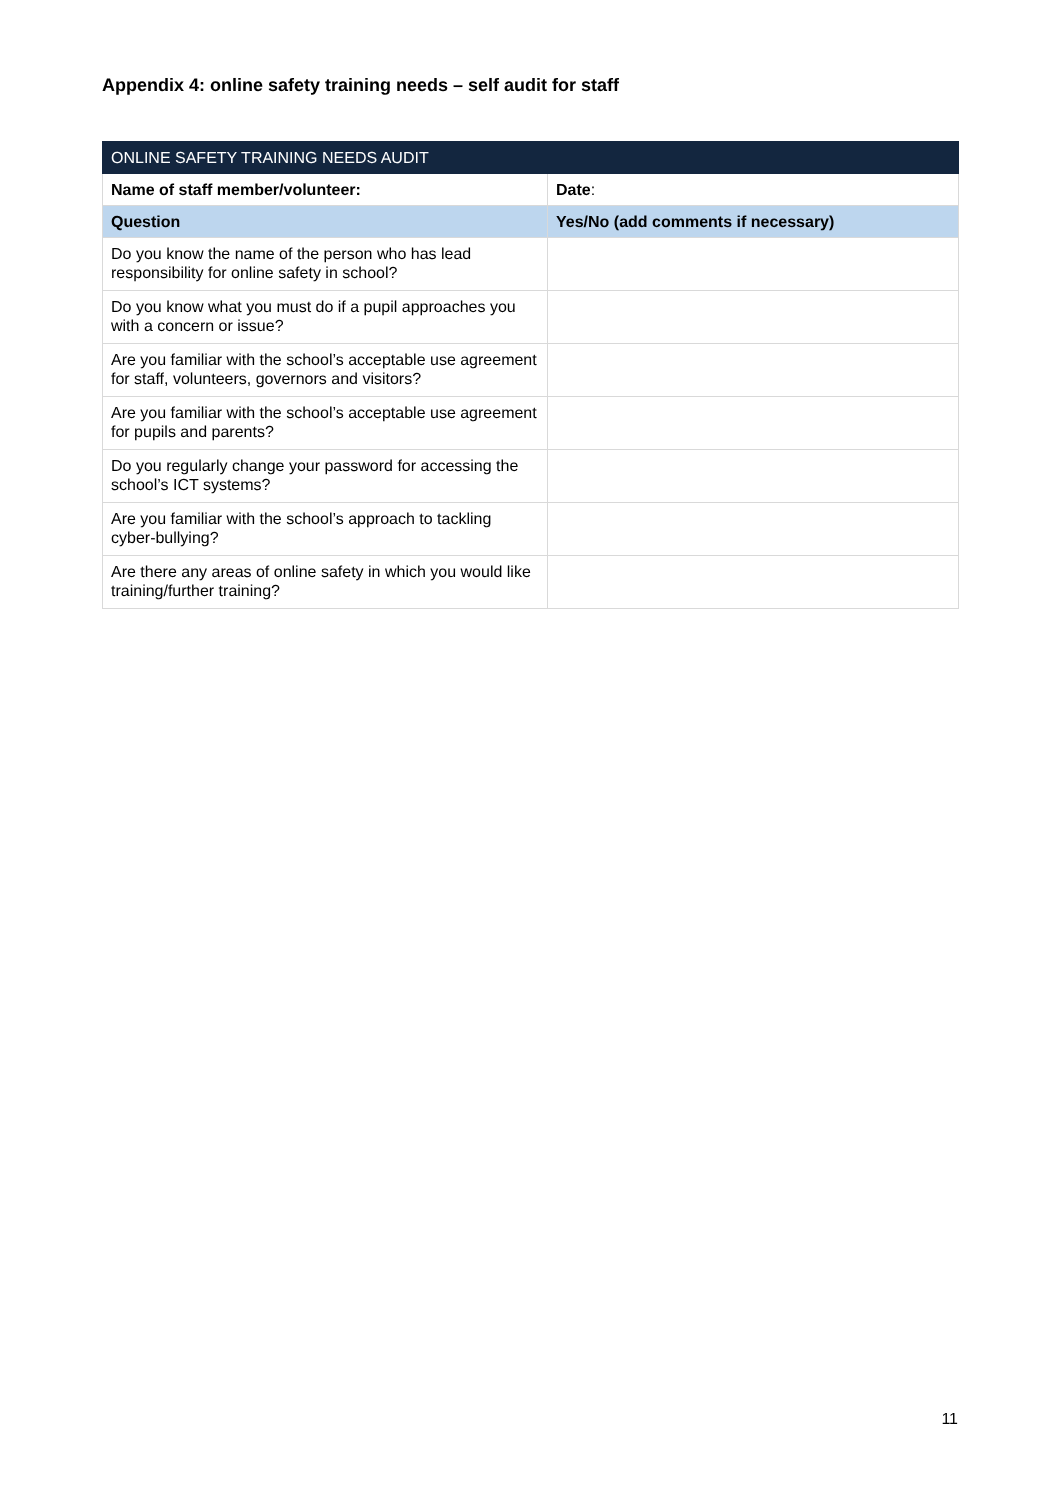Appendix 4: online safety training needs – self audit for staff
| ONLINE SAFETY TRAINING NEEDS AUDIT | |
| Name of staff member/volunteer: | Date : |
| Question | Yes/No (add comments if necessary) |
| Do you know the name of the person who has lead responsibility for online safety in school? | |
| Do you know what you must do if a pupil approaches you with a concern or issue? | |
| Are you familiar with the school’s acceptable use agreement for staff, volunteers, governors and visitors? | |
| Are you familiar with the school’s acceptable use agreement for pupils and parents? | |
| Do you regularly change your password for accessing the school’s ICT systems? | |
| Are you familiar with the school’s approach to tackling cyber-bullying? | |
| Are there any areas of online safety in which you would like training/further training? | |
11